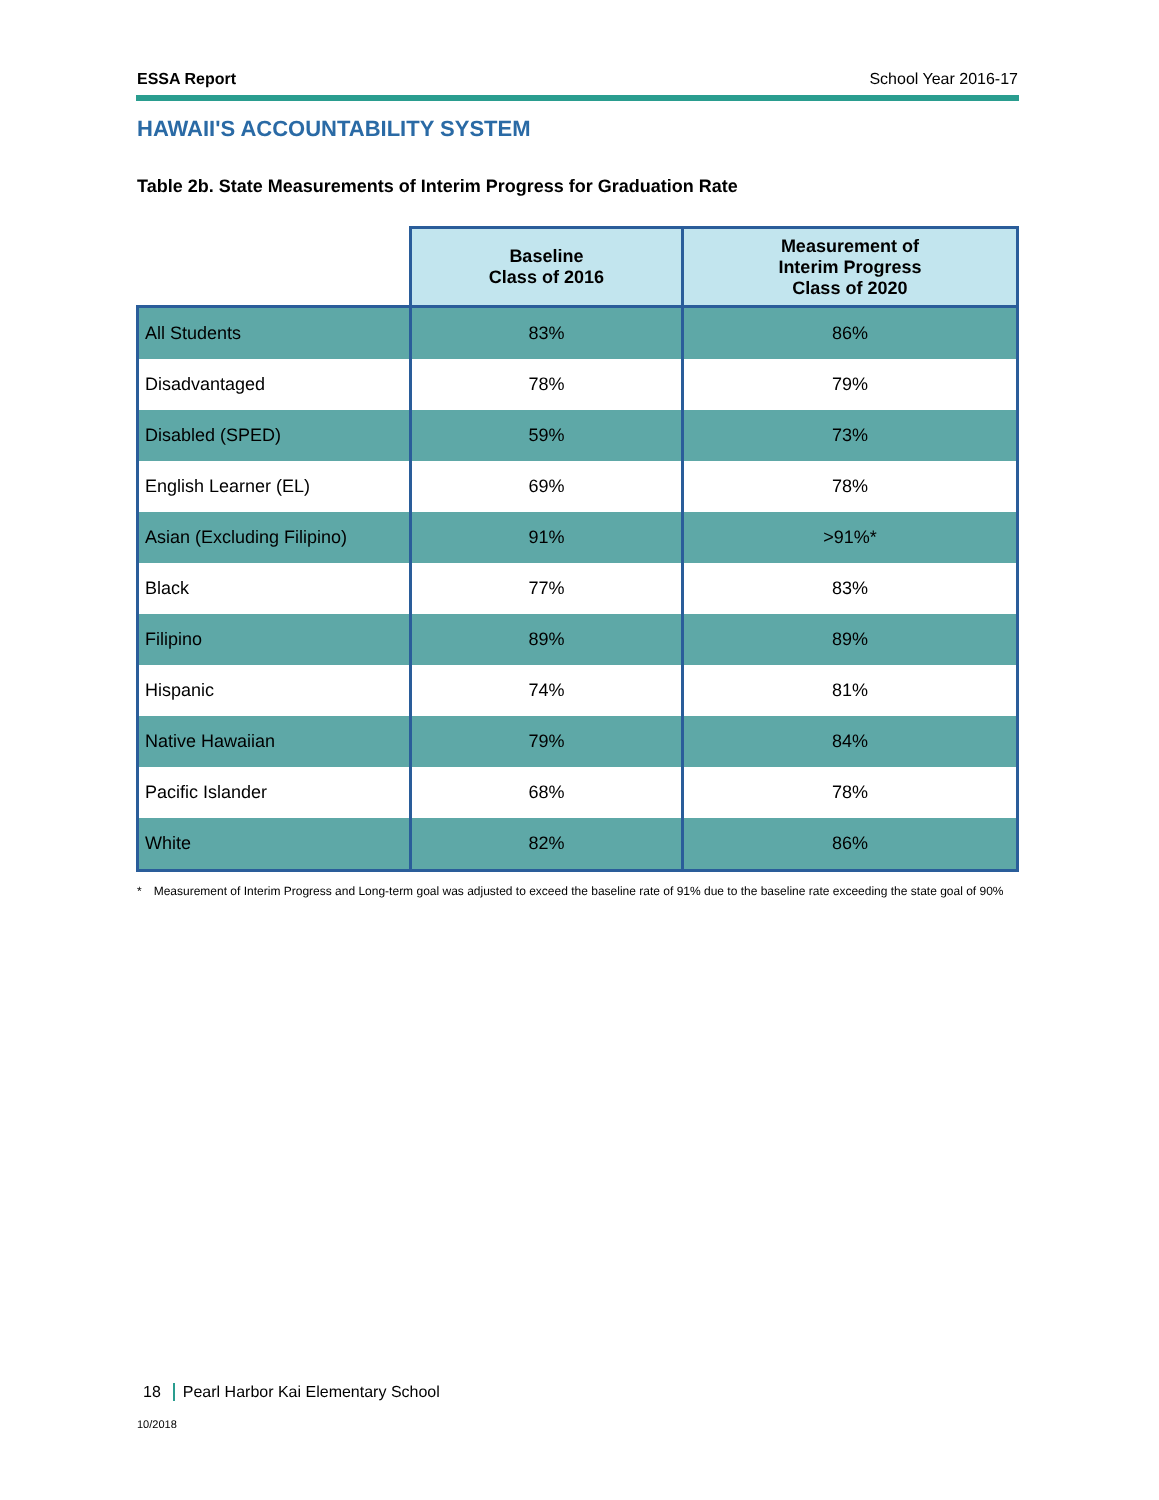ESSA Report School Year 2016-17
HAWAII'S ACCOUNTABILITY SYSTEM
Table 2b. State Measurements of Interim Progress for Graduation Rate
| | Baseline Class of 2016 | Measurement of Interim Progress Class of 2020 |
| --- | --- | --- |
| All Students | 83% | 86% |
| Disadvantaged | 78% | 79% |
| Disabled (SPED) | 59% | 73% |
| English Learner (EL) | 69% | 78% |
| Asian (Excluding Filipino) | 91% | >91%* |
| Black | 77% | 83% |
| Filipino | 89% | 89% |
| Hispanic | 74% | 81% |
| Native Hawaiian | 79% | 84% |
| Pacific Islander | 68% | 78% |
| White | 82% | 86% |
* Measurement of Interim Progress and Long-term goal was adjusted to exceed the baseline rate of 91% due to the baseline rate exceeding the state goal of 90%
18 Pearl Harbor Kai Elementary School
10/2018